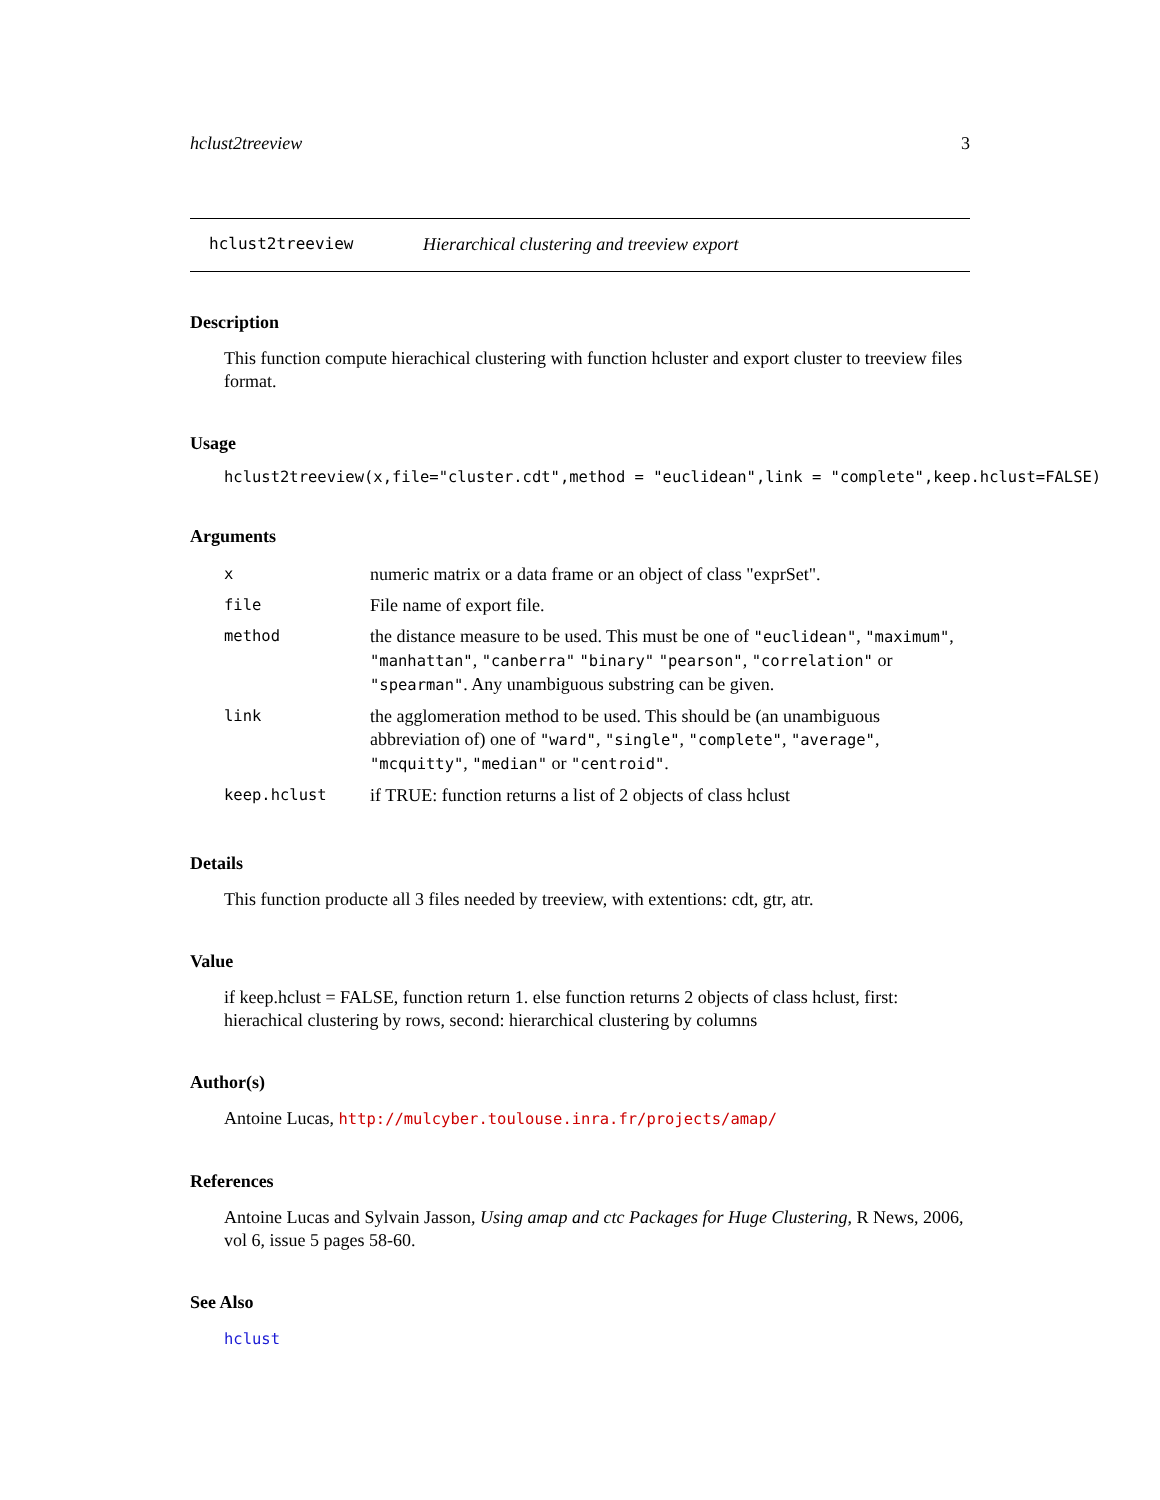hclust2treeview 3
hclust2treeview Hierarchical clustering and treeview export
Description
This function compute hierachical clustering with function hcluster and export cluster to treeview files format.
Usage
hclust2treeview(x,file="cluster.cdt",method = "euclidean",link = "complete",keep.hclust=FALSE)
Arguments
| x | numeric matrix or a data frame or an object of class "exprSet". |
| file | File name of export file. |
| method | the distance measure to be used. This must be one of "euclidean" , "maximum" , "manhattan" , "canberra" "binary" "pearson" , "correlation" or "spearman" . Any unambiguous substring can be given. |
| link | the agglomeration method to be used. This should be (an unambiguous abbreviation of) one of "ward" , "single" , "complete" , "average" , "mcquitty" , "median" or "centroid" . |
| keep.hclust | if TRUE: function returns a list of 2 objects of class hclust |
Details
This function producte all 3 files needed by treeview, with extentions: cdt, gtr, atr.
Value
if keep.hclust = FALSE, function return 1. else function returns 2 objects of class hclust, first: hierachical clustering by rows, second: hierarchical clustering by columns
Author(s)
Antoine Lucas, http://mulcyber.toulouse.inra.fr/projects/amap/
References
Antoine Lucas and Sylvain Jasson, Using amap and ctc Packages for Huge Clustering, R News, 2006, vol 6, issue 5 pages 58-60.
See Also
hclust